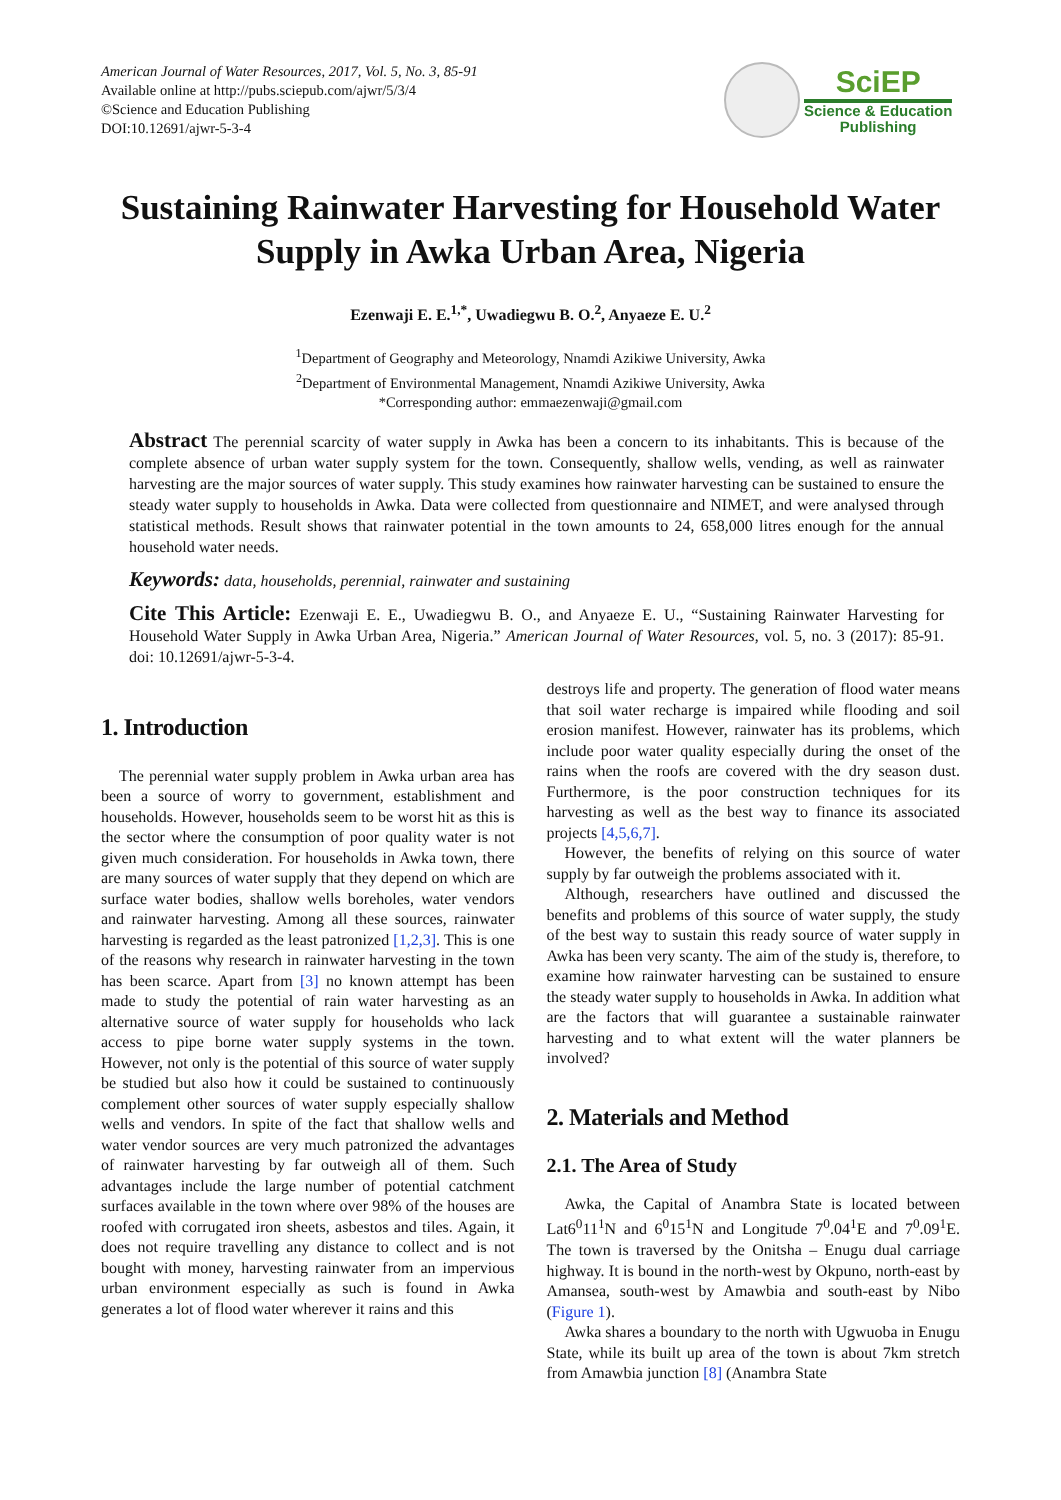American Journal of Water Resources, 2017, Vol. 5, No. 3, 85-91
Available online at http://pubs.sciepub.com/ajwr/5/3/4
©Science and Education Publishing
DOI:10.12691/ajwr-5-3-4
SciEP
Science & Education
Publishing
Sustaining Rainwater Harvesting for Household Water Supply in Awka Urban Area, Nigeria
Ezenwaji E. E.<sup>1,*</sup>, Uwadiegwu B. O.<sup>2</sup>, Anyaeze E. U.<sup>2</sup>
<sup>1</sup> Department of Geography and Meteorology, Nnamdi Azikiwe University, Awka
<sup>2</sup> Department of Environmental Management, Nnamdi Azikiwe University, Awka
*Corresponding author: emmaezenwaji@gmail.com
Abstract The perennial scarcity of water supply in Awka has been a concern to its inhabitants. This is because of the complete absence of urban water supply system for the town. Consequently, shallow wells, vending, as well as rainwater harvesting are the major sources of water supply. This study examines how rainwater harvesting can be sustained to ensure the steady water supply to households in Awka. Data were collected from questionnaire and NIMET, and were analysed through statistical methods. Result shows that rainwater potential in the town amounts to 24, 658,000 litres enough for the annual household water needs.
Keywords: data, households, perennial, rainwater and sustaining
Cite This Article: Ezenwaji E. E., Uwadiegwu B. O., and Anyaeze E. U., “Sustaining Rainwater Harvesting for Household Water Supply in Awka Urban Area, Nigeria.” American Journal of Water Resources, vol. 5, no. 3 (2017): 85-91. doi: 10.12691/ajwr-5-3-4.
1. Introduction
The perennial water supply problem in Awka urban area has been a source of worry to government, establishment and households. However, households seem to be worst hit as this is the sector where the consumption of poor quality water is not given much consideration. For households in Awka town, there are many sources of water supply that they depend on which are surface water bodies, shallow wells boreholes, water vendors and rainwater harvesting. Among all these sources, rainwater harvesting is regarded as the least patronized [1,2,3]. This is one of the reasons why research in rainwater harvesting in the town has been scarce. Apart from [3] no known attempt has been made to study the potential of rain water harvesting as an alternative source of water supply for households who lack access to pipe borne water supply systems in the town. However, not only is the potential of this source of water supply be studied but also how it could be sustained to continuously complement other sources of water supply especially shallow wells and vendors. In spite of the fact that shallow wells and water vendor sources are very much patronized the advantages of rainwater harvesting by far outweigh all of them. Such advantages include the large number of potential catchment surfaces available in the town where over 98% of the houses are roofed with corrugated iron sheets, asbestos and tiles. Again, it does not require travelling any distance to collect and is not bought with money, harvesting rainwater from an impervious urban environment especially as such is found in Awka generates a lot of flood water wherever it rains and this
destroys life and property. The generation of flood water means that soil water recharge is impaired while flooding and soil erosion manifest. However, rainwater has its problems, which include poor water quality especially during the onset of the rains when the roofs are covered with the dry season dust. Furthermore, is the poor construction techniques for its harvesting as well as the best way to finance its associated projects [4,5,6,7].
However, the benefits of relying on this source of water supply by far outweigh the problems associated with it.
Although, researchers have outlined and discussed the benefits and problems of this source of water supply, the study of the best way to sustain this ready source of water supply in Awka has been very scanty. The aim of the study is, therefore, to examine how rainwater harvesting can be sustained to ensure the steady water supply to households in Awka. In addition what are the factors that will guarantee a sustainable rainwater harvesting and to what extent will the water planners be involved?
2. Materials and Method
2.1. The Area of Study
Awka, the Capital of Anambra State is located between Lat6<sup>0</sup>11<sup>1</sup>N and 6<sup>0</sup>15<sup>1</sup>N and Longitude 7<sup>0</sup>.04<sup>1</sup>E and 7<sup>0</sup>.09<sup>1</sup>E. The town is traversed by the Onitsha – Enugu dual carriage highway. It is bound in the north-west by Okpuno, north-east by Amansea, south-west by Amawbia and south-east by Nibo (Figure 1).
Awka shares a boundary to the north with Ugwuoba in Enugu State, while its built up area of the town is about 7km stretch from Amawbia junction [8] (Anambra State